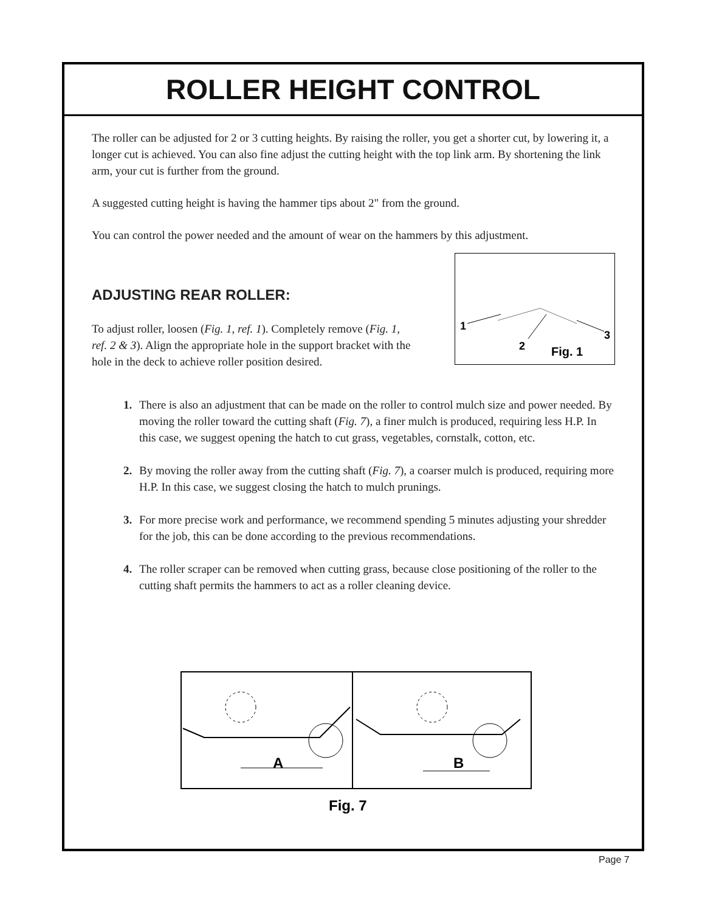ROLLER HEIGHT CONTROL
The roller can be adjusted for 2 or 3 cutting heights. By raising the roller, you get a shorter cut, by lowering it, a longer cut is achieved. You can also fine adjust the cutting height with the top link arm. By shortening the link arm, your cut is further from the ground.
A suggested cutting height is having the hammer tips about 2" from the ground.
You can control the power needed and the amount of wear on the hammers by this adjustment.
ADJUSTING REAR ROLLER:
To adjust roller, loosen (Fig. 1, ref. 1). Completely remove (Fig. 1, ref. 2 & 3). Align the appropriate hole in the support bracket with the hole in the deck to achieve roller position desired.
1
2
3
Fig. 1
1. There is also an adjustment that can be made on the roller to control mulch size and power needed. By moving the roller toward the cutting shaft (Fig. 7), a finer mulch is produced, requiring less H.P. In this case, we suggest opening the hatch to cut grass, vegetables, cornstalk, cotton, etc.
2. By moving the roller away from the cutting shaft (Fig. 7), a coarser mulch is produced, requiring more H.P. In this case, we suggest closing the hatch to mulch prunings.
3. For more precise work and performance, we recommend spending 5 minutes adjusting your shredder for the job, this can be done according to the previous recommendations.
4. The roller scraper can be removed when cutting grass, because close positioning of the roller to the cutting shaft permits the hammers to act as a roller cleaning device.
A
B
Fig. 7
Page 7